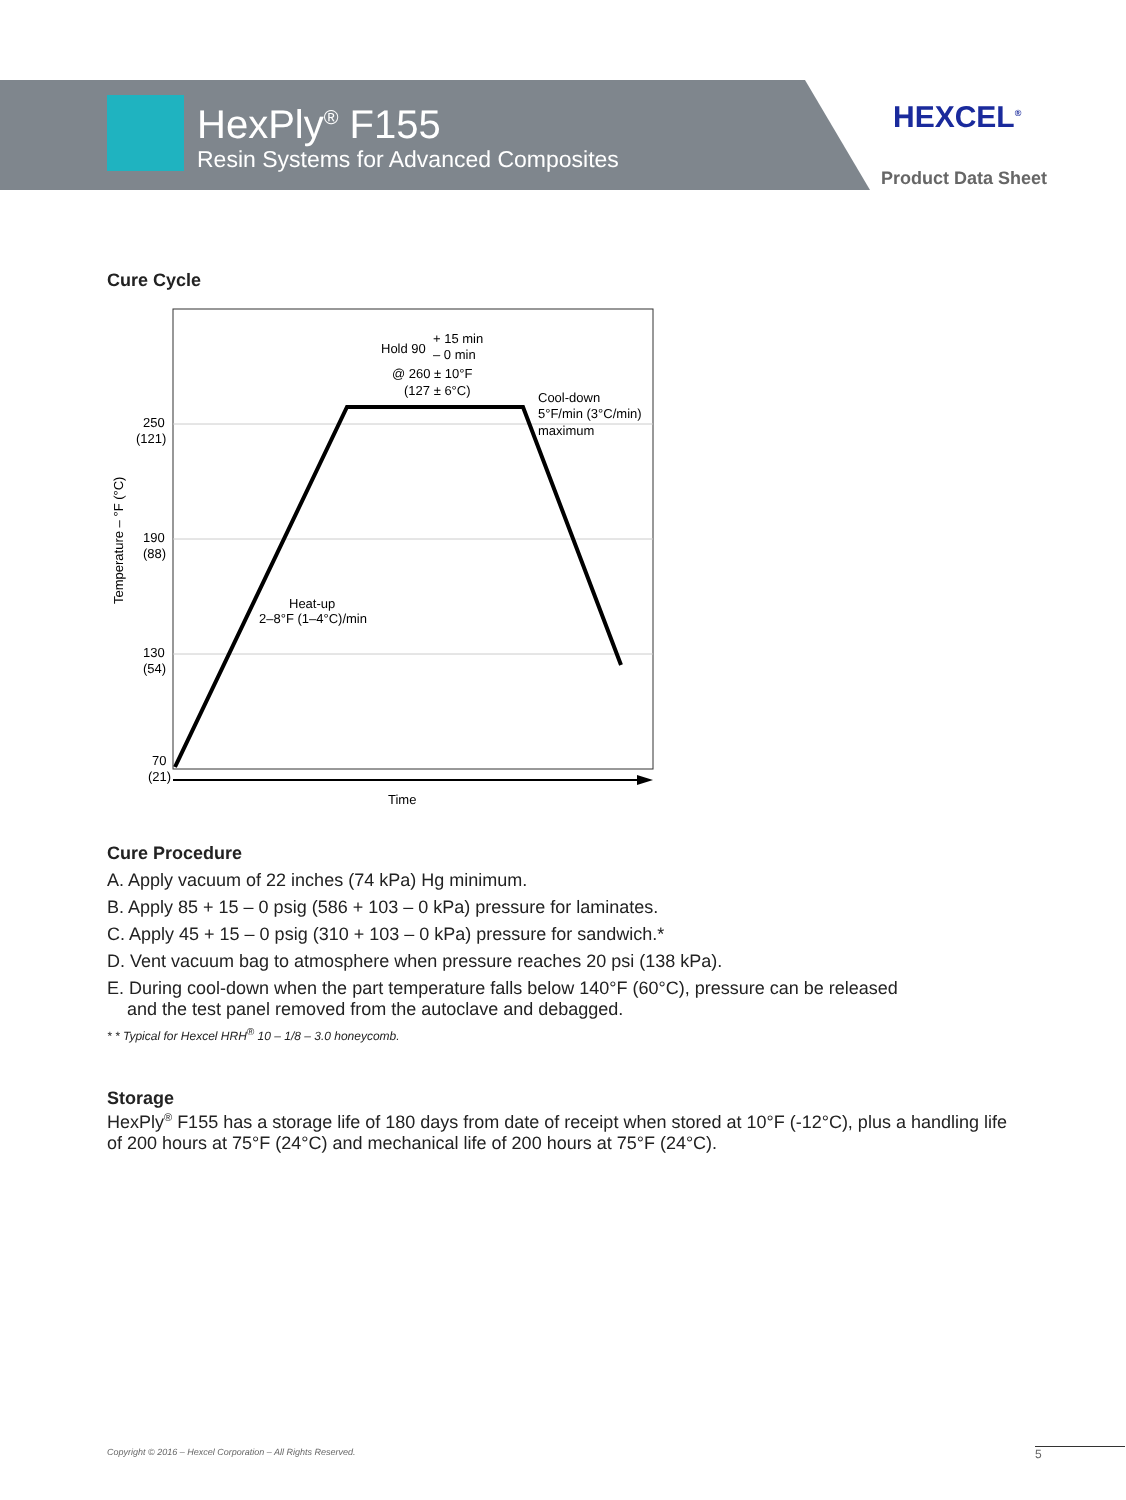HexPly<sup>®</sup> F155
Resin Systems for Advanced Composites
HEXCEL<sup>®</sup>
Product Data Sheet
Cure Cycle
250
(121)
190
(88)
130
(54)
70
(21)
Temperature – °F (°C)
Hold 90
+ 15 min
– 0 min
@ 260 ± 10°F
(127 ± 6°C)
Cool-down
5°F/min (3°C/min)
maximum
Heat-up
2–8°F (1–4°C)/min
Time
Cure Procedure
A. Apply vacuum of 22 inches (74 kPa) Hg minimum.
B. Apply 85 + 15 – 0 psig (586 + 103 – 0 kPa) pressure for laminates.
C. Apply 45 + 15 – 0 psig (310 + 103 – 0 kPa) pressure for sandwich.*
D. Vent vacuum bag to atmosphere when pressure reaches 20 psi (138 kPa).
E. During cool-down when the part temperature falls below 140°F (60°C), pressure can be released
and the test panel removed from the autoclave and debagged.
* * Typical for Hexcel HRH<sup>®</sup> 10 – 1/8 – 3.0 honeycomb.
Storage
HexPly<sup>®</sup> F155 has a storage life of 180 days from date of receipt when stored at 10°F (-12°C), plus a handling life
of 200 hours at 75°F (24°C) and mechanical life of 200 hours at 75°F (24°C).
Copyright © 2016 – Hexcel Corporation – All Rights Reserved.
5